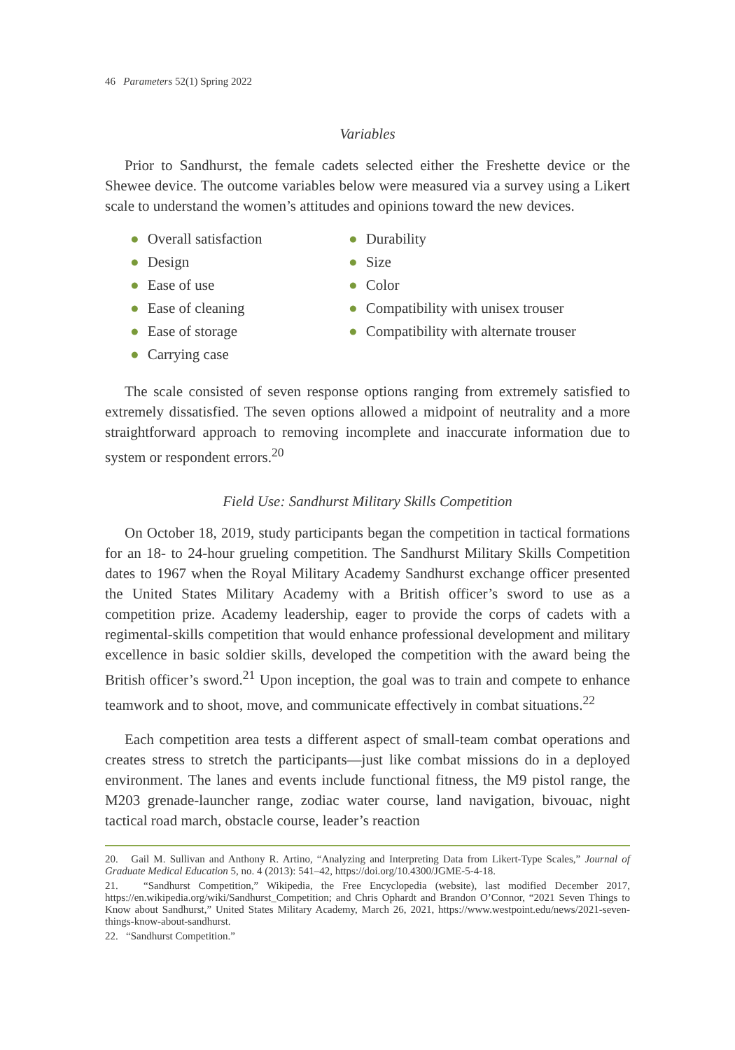46 Parameters 52(1) Spring 2022
Variables
Prior to Sandhurst, the female cadets selected either the Freshette device or the Shewee device. The outcome variables below were measured via a survey using a Likert scale to understand the women’s attitudes and opinions toward the new devices.
● Overall satisfaction
● Design
● Ease of use
● Ease of cleaning
● Ease of storage
● Carrying case
● Durability
● Size
● Color
● Compatibility with unisex trouser
● Compatibility with alternate trouser
The scale consisted of seven response options ranging from extremely satisfied to extremely dissatisfied. The seven options allowed a midpoint of neutrality and a more straightforward approach to removing incomplete and inaccurate information due to system or respondent errors.<sup>20</sup>
Field Use: Sandhurst Military Skills Competition
On October 18, 2019, study participants began the competition in tactical formations for an 18- to 24-hour grueling competition. The Sandhurst Military Skills Competition dates to 1967 when the Royal Military Academy Sandhurst exchange officer presented the United States Military Academy with a British officer’s sword to use as a competition prize. Academy leadership, eager to provide the corps of cadets with a regimental-skills competition that would enhance professional development and military excellence in basic soldier skills, developed the competition with the award being the British officer’s sword.<sup>21</sup> Upon inception, the goal was to train and compete to enhance teamwork and to shoot, move, and communicate effectively in combat situations.<sup>22</sup>
Each competition area tests a different aspect of small-team combat operations and creates stress to stretch the participants—just like combat missions do in a deployed environment. The lanes and events include functional fitness, the M9 pistol range, the M203 grenade-launcher range, zodiac water course, land navigation, bivouac, night tactical road march, obstacle course, leader’s reaction
20. Gail M. Sullivan and Anthony R. Artino, “Analyzing and Interpreting Data from Likert-Type Scales,” Journal of Graduate Medical Education 5, no. 4 (2013): 541–42, https://doi.org/10.4300/JGME-5-4-18.
21. “Sandhurst Competition,” Wikipedia, the Free Encyclopedia (website), last modified December 2017, https://en.wikipedia.org/wiki/Sandhurst_Competition; and Chris Ophardt and Brandon O’Connor, “2021 Seven Things to Know about Sandhurst,” United States Military Academy, March 26, 2021, https://www.westpoint.edu/news/2021-seven-things-know-about-sandhurst.
22. “Sandhurst Competition.”